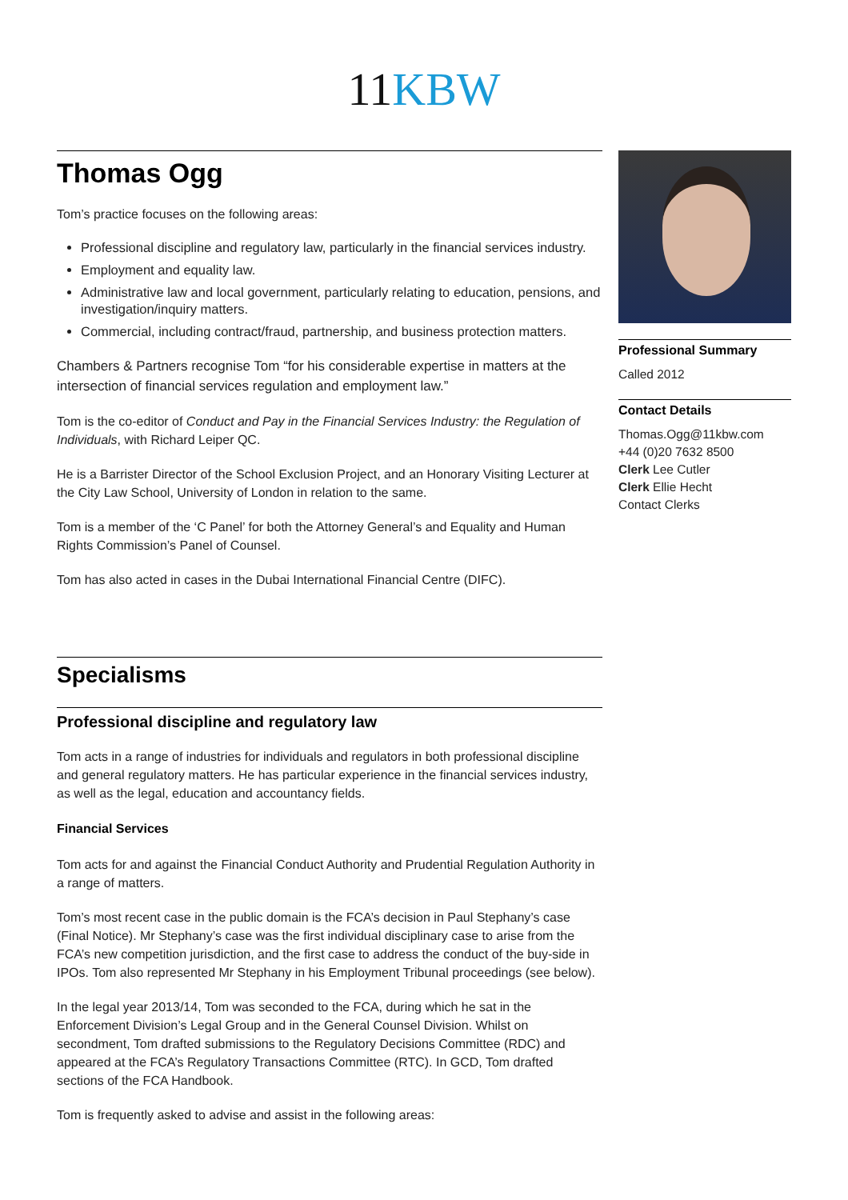11 KBW
Thomas Ogg
Tom’s practice focuses on the following areas:
Professional discipline and regulatory law, particularly in the financial services industry.
Employment and equality law.
Administrative law and local government, particularly relating to education, pensions, and investigation/inquiry matters.
Commercial, including contract/fraud, partnership, and business protection matters.
Chambers & Partners recognise Tom “for his considerable expertise in matters at the intersection of financial services regulation and employment law.”
Tom is the co-editor of Conduct and Pay in the Financial Services Industry: the Regulation of Individuals, with Richard Leiper QC.
He is a Barrister Director of the School Exclusion Project, and an Honorary Visiting Lecturer at the City Law School, University of London in relation to the same.
Tom is a member of the ‘C Panel’ for both the Attorney General’s and Equality and Human Rights Commission’s Panel of Counsel.
Tom has also acted in cases in the Dubai International Financial Centre (DIFC).
Specialisms
Professional discipline and regulatory law
Tom acts in a range of industries for individuals and regulators in both professional discipline and general regulatory matters. He has particular experience in the financial services industry, as well as the legal, education and accountancy fields.
Financial Services
Tom acts for and against the Financial Conduct Authority and Prudential Regulation Authority in a range of matters.
Tom’s most recent case in the public domain is the FCA’s decision in Paul Stephany’s case (Final Notice). Mr Stephany’s case was the first individual disciplinary case to arise from the FCA’s new competition jurisdiction, and the first case to address the conduct of the buy-side in IPOs. Tom also represented Mr Stephany in his Employment Tribunal proceedings (see below).
In the legal year 2013/14, Tom was seconded to the FCA, during which he sat in the Enforcement Division’s Legal Group and in the General Counsel Division. Whilst on secondment, Tom drafted submissions to the Regulatory Decisions Committee (RDC) and appeared at the FCA’s Regulatory Transactions Committee (RTC). In GCD, Tom drafted sections of the FCA Handbook.
Tom is frequently asked to advise and assist in the following areas:
Professional Summary
Called 2012
Contact Details
Thomas.Ogg@11kbw.com
+44 (0)20 7632 8500
Clerk Lee Cutler
Clerk Ellie Hecht
Contact Clerks